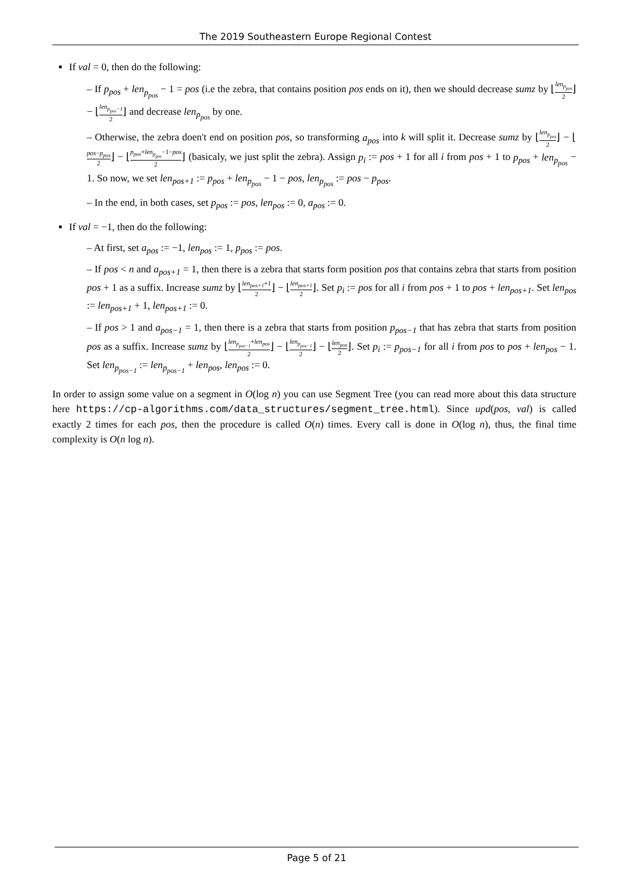The 2019 Southeastern Europe Regional Contest
If val = 0, then do the following:
– If p<sub>pos</sub> + len<sub>p<sub>pos</sub></sub> − 1 = pos (i.e the zebra, that contains position pos ends on it), then we should decrease sumz by ⌊len<sub>p<sub>pos</sub></sub> 2⌋ − ⌊len<sub>p<sub>pos</sub>−1</sub> 2⌋ and decrease len<sub>p<sub>pos</sub></sub> by one.
– Otherwise, the zebra doen't end on position pos, so transforming a<sub>pos</sub> into k will split it. Decrease sumz by ⌊len<sub>p<sub>pos</sub></sub> 2⌋ − ⌊pos−p<sub>pos</sub> 2⌋ − ⌊p<sub>pos</sub>+len<sub>p<sub>pos</sub></sub>−1−pos 2⌋ (basicaly, we just split the zebra). Assign p<sub>i</sub> := pos + 1 for all i from pos + 1 to p<sub>pos</sub> + len<sub>p<sub>pos</sub></sub> − 1. So now, we set len<sub>pos+1</sub> := p<sub>pos</sub> + len<sub>p<sub>pos</sub></sub> − 1 − pos, len<sub>p<sub>pos</sub></sub> := pos − p<sub>pos</sub>.
– In the end, in both cases, set p<sub>pos</sub> := pos, len<sub>pos</sub> := 0, a<sub>pos</sub> := 0.
If val = −1, then do the following:
– At first, set a<sub>pos</sub> := −1, len<sub>pos</sub> := 1, p<sub>pos</sub> := pos.
– If pos < n and a<sub>pos+1</sub> = 1, then there is a zebra that starts form position pos that contains zebra that starts from position pos + 1 as a suffix. Increase sumz by ⌊len<sub>pos+1</sub>+1 2⌋ − ⌊len<sub>pos+1</sub> 2⌋. Set p<sub>i</sub> := pos for all i from pos + 1 to pos + len<sub>pos+1</sub>. Set len<sub>pos</sub> := len<sub>pos+1</sub> + 1, len<sub>pos+1</sub> := 0.
– If pos > 1 and a<sub>pos−1</sub> = 1, then there is a zebra that starts from position p<sub>pos−1</sub> that has zebra that starts from position pos as a suffix. Increase sumz by ⌊len<sub>p<sub>pos−1</sub></sub>+len<sub>pos</sub> 2⌋ − ⌊len<sub>p<sub>pos−1</sub></sub> 2⌋ − ⌊len<sub>pos</sub> 2⌋. Set p<sub>i</sub> := p<sub>pos−1</sub> for all i from pos to pos + len<sub>pos</sub> − 1. Set len<sub>p<sub>pos−1</sub></sub> := len<sub>p<sub>pos−1</sub></sub> + len<sub>pos</sub>, len<sub>pos</sub> := 0.
In order to assign some value on a segment in O(log n) you can use Segment Tree (you can read more about this data structure here https://cp-algorithms.com/data_structures/segment_tree.html). Since upd(pos, val) is called exactly 2 times for each pos, then the procedure is called O(n) times. Every call is done in O(log n), thus, the final time complexity is O(n log n).
Page 5 of 21